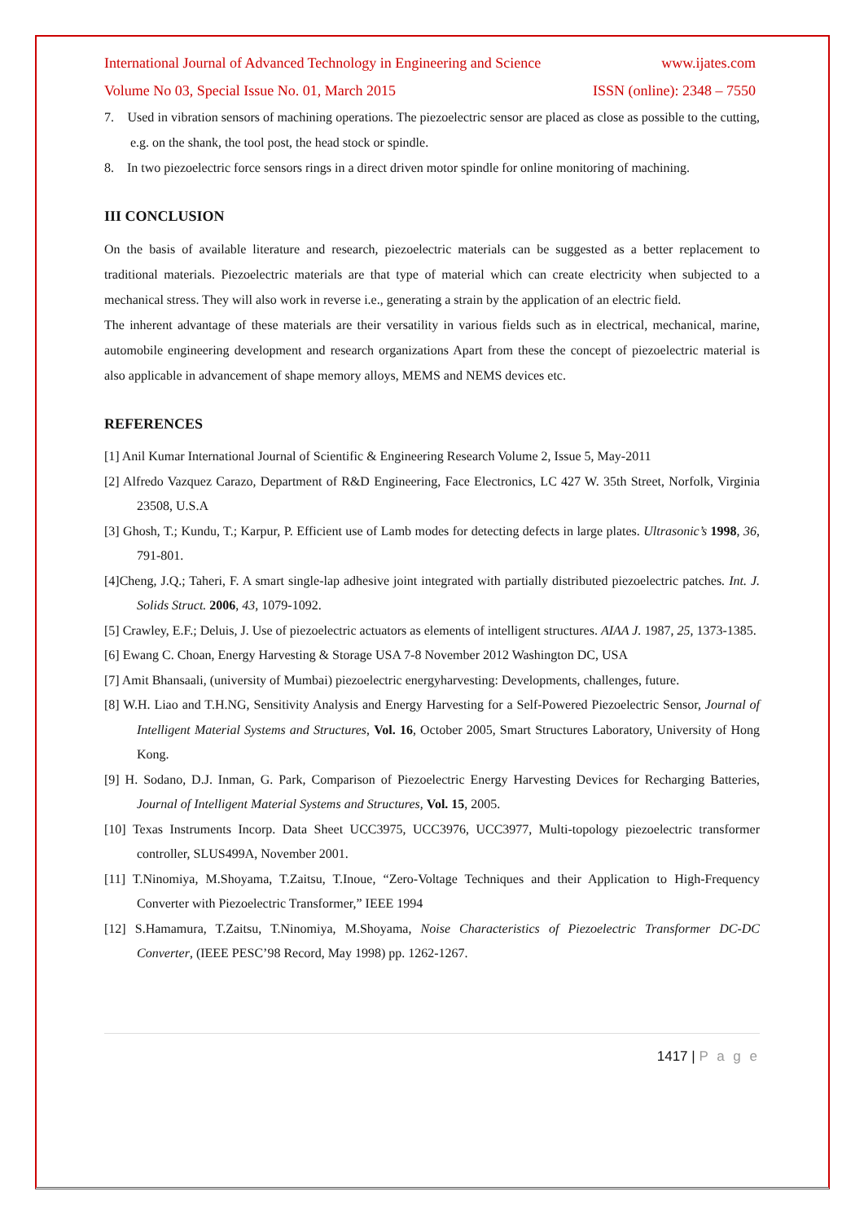International Journal of Advanced Technology in Engineering and Science www.ijates.com
Volume No 03, Special Issue No. 01, March 2015 ISSN (online): 2348 – 7550
7. Used in vibration sensors of machining operations. The piezoelectric sensor are placed as close as possible to the cutting, e.g. on the shank, the tool post, the head stock or spindle.
8. In two piezoelectric force sensors rings in a direct driven motor spindle for online monitoring of machining.
III CONCLUSION
On the basis of available literature and research, piezoelectric materials can be suggested as a better replacement to traditional materials. Piezoelectric materials are that type of material which can create electricity when subjected to a mechanical stress. They will also work in reverse i.e., generating a strain by the application of an electric field.
The inherent advantage of these materials are their versatility in various fields such as in electrical, mechanical, marine, automobile engineering development and research organizations Apart from these the concept of piezoelectric material is also applicable in advancement of shape memory alloys, MEMS and NEMS devices etc.
REFERENCES
[1] Anil Kumar International Journal of Scientific & Engineering Research Volume 2, Issue 5, May-2011
[2] Alfredo Vazquez Carazo, Department of R&D Engineering, Face Electronics, LC 427 W. 35th Street, Norfolk, Virginia 23508, U.S.A
[3] Ghosh, T.; Kundu, T.; Karpur, P. Efficient use of Lamb modes for detecting defects in large plates. Ultrasonic’s 1998, 36, 791-801.
[4]Cheng, J.Q.; Taheri, F. A smart single-lap adhesive joint integrated with partially distributed piezoelectric patches. Int. J. Solids Struct. 2006, 43, 1079-1092.
[5] Crawley, E.F.; Deluis, J. Use of piezoelectric actuators as elements of intelligent structures. AIAA J. 1987, 25, 1373-1385.
[6] Ewang C. Choan, Energy Harvesting & Storage USA 7-8 November 2012 Washington DC, USA
[7] Amit Bhansaali, (university of Mumbai) piezoelectric energyharvesting: Developments, challenges, future.
[8] W.H. Liao and T.H.NG, Sensitivity Analysis and Energy Harvesting for a Self-Powered Piezoelectric Sensor, Journal of Intelligent Material Systems and Structures, Vol. 16, October 2005, Smart Structures Laboratory, University of Hong Kong.
[9] H. Sodano, D.J. Inman, G. Park, Comparison of Piezoelectric Energy Harvesting Devices for Recharging Batteries, Journal of Intelligent Material Systems and Structures, Vol. 15, 2005.
[10] Texas Instruments Incorp. Data Sheet UCC3975, UCC3976, UCC3977, Multi-topology piezoelectric transformer controller, SLUS499A, November 2001.
[11] T.Ninomiya, M.Shoyama, T.Zaitsu, T.Inoue, “Zero-Voltage Techniques and their Application to High-Frequency Converter with Piezoelectric Transformer,” IEEE 1994
[12] S.Hamamura, T.Zaitsu, T.Ninomiya, M.Shoyama, Noise Characteristics of Piezoelectric Transformer DC-DC Converter, (IEEE PESC’98 Record, May 1998) pp. 1262-1267.
1417 | P a g e